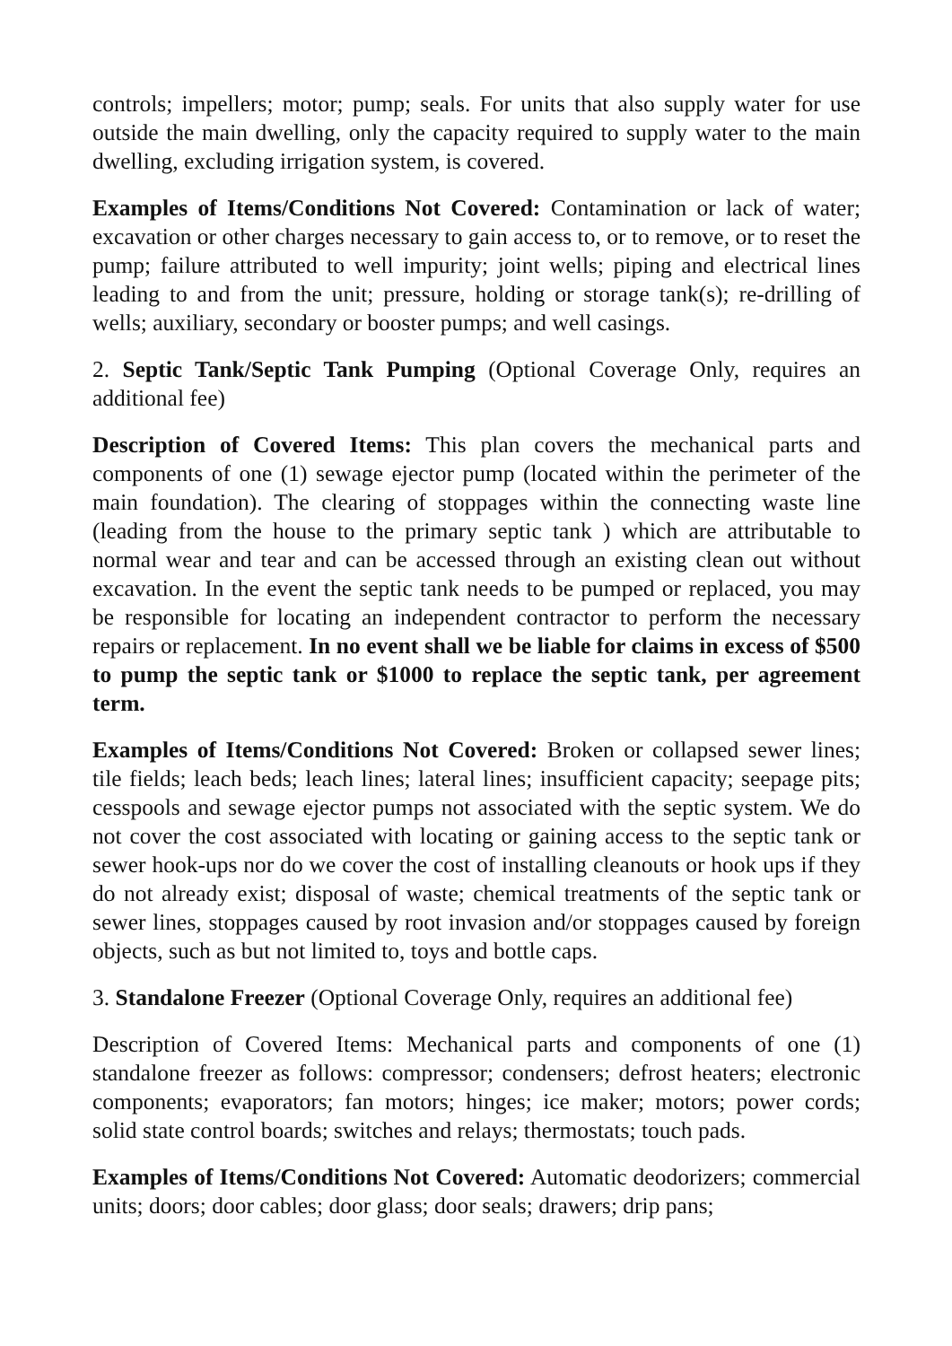controls; impellers; motor; pump; seals. For units that also supply water for use outside the main dwelling, only the capacity required to supply water to the main dwelling, excluding irrigation system, is covered.
Examples of Items/Conditions Not Covered: Contamination or lack of water; excavation or other charges necessary to gain access to, or to remove, or to reset the pump; failure attributed to well impurity; joint wells; piping and electrical lines leading to and from the unit; pressure, holding or storage tank(s); re-drilling of wells; auxiliary, secondary or booster pumps; and well casings.
2. Septic Tank/Septic Tank Pumping (Optional Coverage Only, requires an additional fee)
Description of Covered Items: This plan covers the mechanical parts and components of one (1) sewage ejector pump (located within the perimeter of the main foundation). The clearing of stoppages within the connecting waste line (leading from the house to the primary septic tank ) which are attributable to normal wear and tear and can be accessed through an existing clean out without excavation. In the event the septic tank needs to be pumped or replaced, you may be responsible for locating an independent contractor to perform the necessary repairs or replacement. In no event shall we be liable for claims in excess of $500 to pump the septic tank or $1000 to replace the septic tank, per agreement term.
Examples of Items/Conditions Not Covered: Broken or collapsed sewer lines; tile fields; leach beds; leach lines; lateral lines; insufficient capacity; seepage pits; cesspools and sewage ejector pumps not associated with the septic system. We do not cover the cost associated with locating or gaining access to the septic tank or sewer hook-ups nor do we cover the cost of installing cleanouts or hook ups if they do not already exist; disposal of waste; chemical treatments of the septic tank or sewer lines, stoppages caused by root invasion and/or stoppages caused by foreign objects, such as but not limited to, toys and bottle caps.
3. Standalone Freezer (Optional Coverage Only, requires an additional fee)
Description of Covered Items: Mechanical parts and components of one (1) standalone freezer as follows: compressor; condensers; defrost heaters; electronic components; evaporators; fan motors; hinges; ice maker; motors; power cords; solid state control boards; switches and relays; thermostats; touch pads.
Examples of Items/Conditions Not Covered: Automatic deodorizers; commercial units; doors; door cables; door glass; door seals; drawers; drip pans;